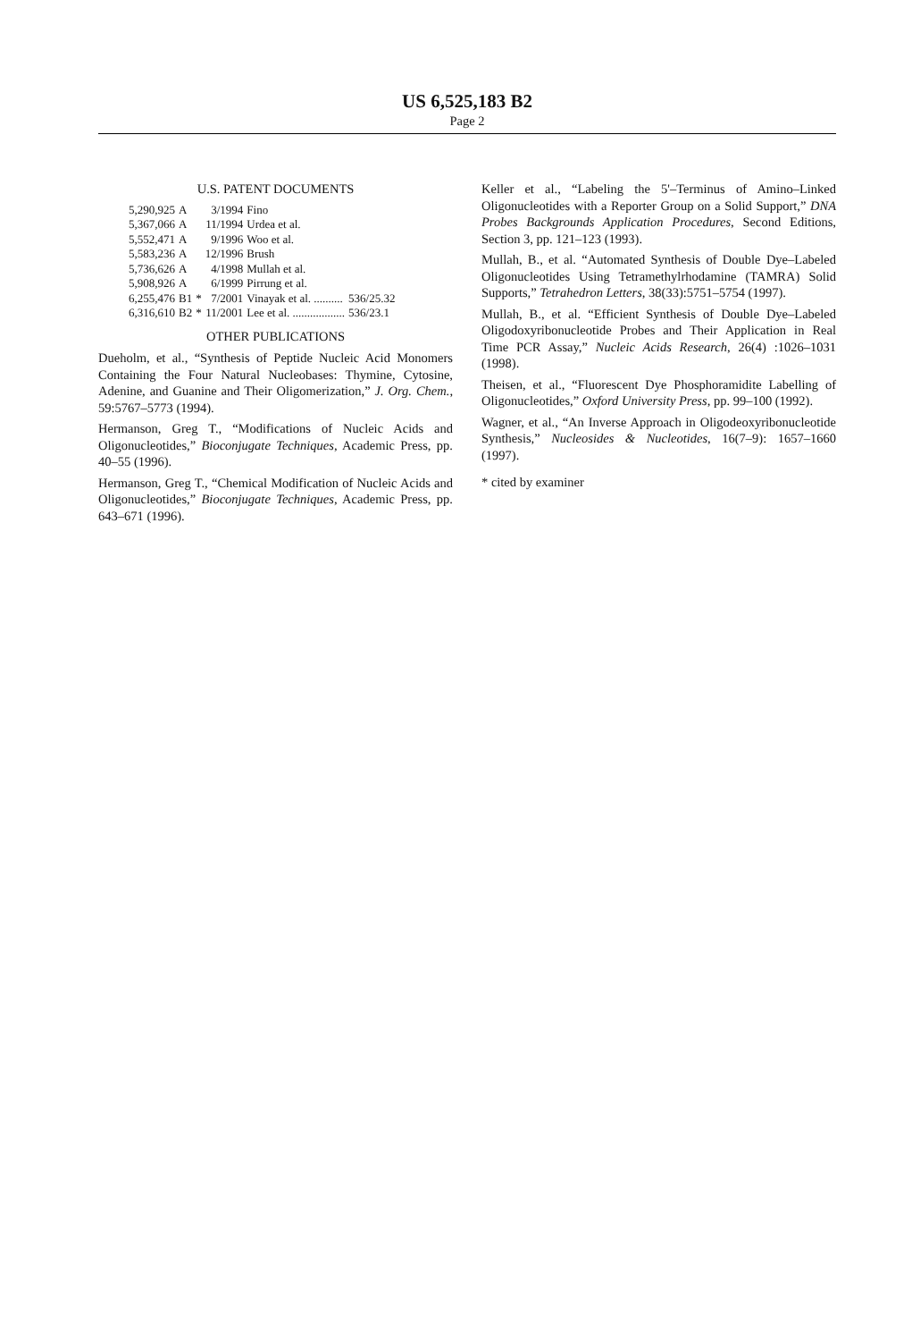US 6,525,183 B2
Page 2
U.S. PATENT DOCUMENTS
| 5,290,925 | A | | 3/1994 | Fino | |
| 5,367,066 | A | | 11/1994 | Urdea et al. | |
| 5,552,471 | A | | 9/1996 | Woo et al. | |
| 5,583,236 | A | | 12/1996 | Brush | |
| 5,736,626 | A | | 4/1998 | Mullah et al. | |
| 5,908,926 | A | | 6/1999 | Pirrung et al. | |
| 6,255,476 | B1 | * | 7/2001 | Vinayak et al. .......... | 536/25.32 |
| 6,316,610 | B2 | * | 11/2001 | Lee et al. .................. | 536/23.1 |
OTHER PUBLICATIONS
Dueholm, et al., “Synthesis of Peptide Nucleic Acid Monomers Containing the Four Natural Nucleobases: Thymine, Cytosine, Adenine, and Guanine and Their Oligomerization,” J. Org. Chem., 59:5767–5773 (1994).
Hermanson, Greg T., “Modifications of Nucleic Acids and Oligonucleotides,” Bioconjugate Techniques, Academic Press, pp. 40–55 (1996).
Hermanson, Greg T., “Chemical Modification of Nucleic Acids and Oligonucleotides,” Bioconjugate Techniques, Academic Press, pp. 643–671 (1996).
Keller et al., “Labeling the 5'–Terminus of Amino–Linked Oligonucleotides with a Reporter Group on a Solid Support,” DNA Probes Backgrounds Application Procedures, Second Editions, Section 3, pp. 121–123 (1993).
Mullah, B., et al. “Automated Synthesis of Double Dye–Labeled Oligonucleotides Using Tetramethylrhodamine (TAMRA) Solid Supports,” Tetrahedron Letters, 38(33):5751–5754 (1997).
Mullah, B., et al. “Efficient Synthesis of Double Dye–Labeled Oligodoxyribonucleotide Probes and Their Application in Real Time PCR Assay,” Nucleic Acids Research, 26(4) :1026–1031 (1998).
Theisen, et al., “Fluorescent Dye Phosphoramidite Labelling of Oligonucleotides,” Oxford University Press, pp. 99–100 (1992).
Wagner, et al., “An Inverse Approach in Oligodeoxyribonucleotide Synthesis,” Nucleosides & Nucleotides, 16(7–9): 1657–1660 (1997).
* cited by examiner